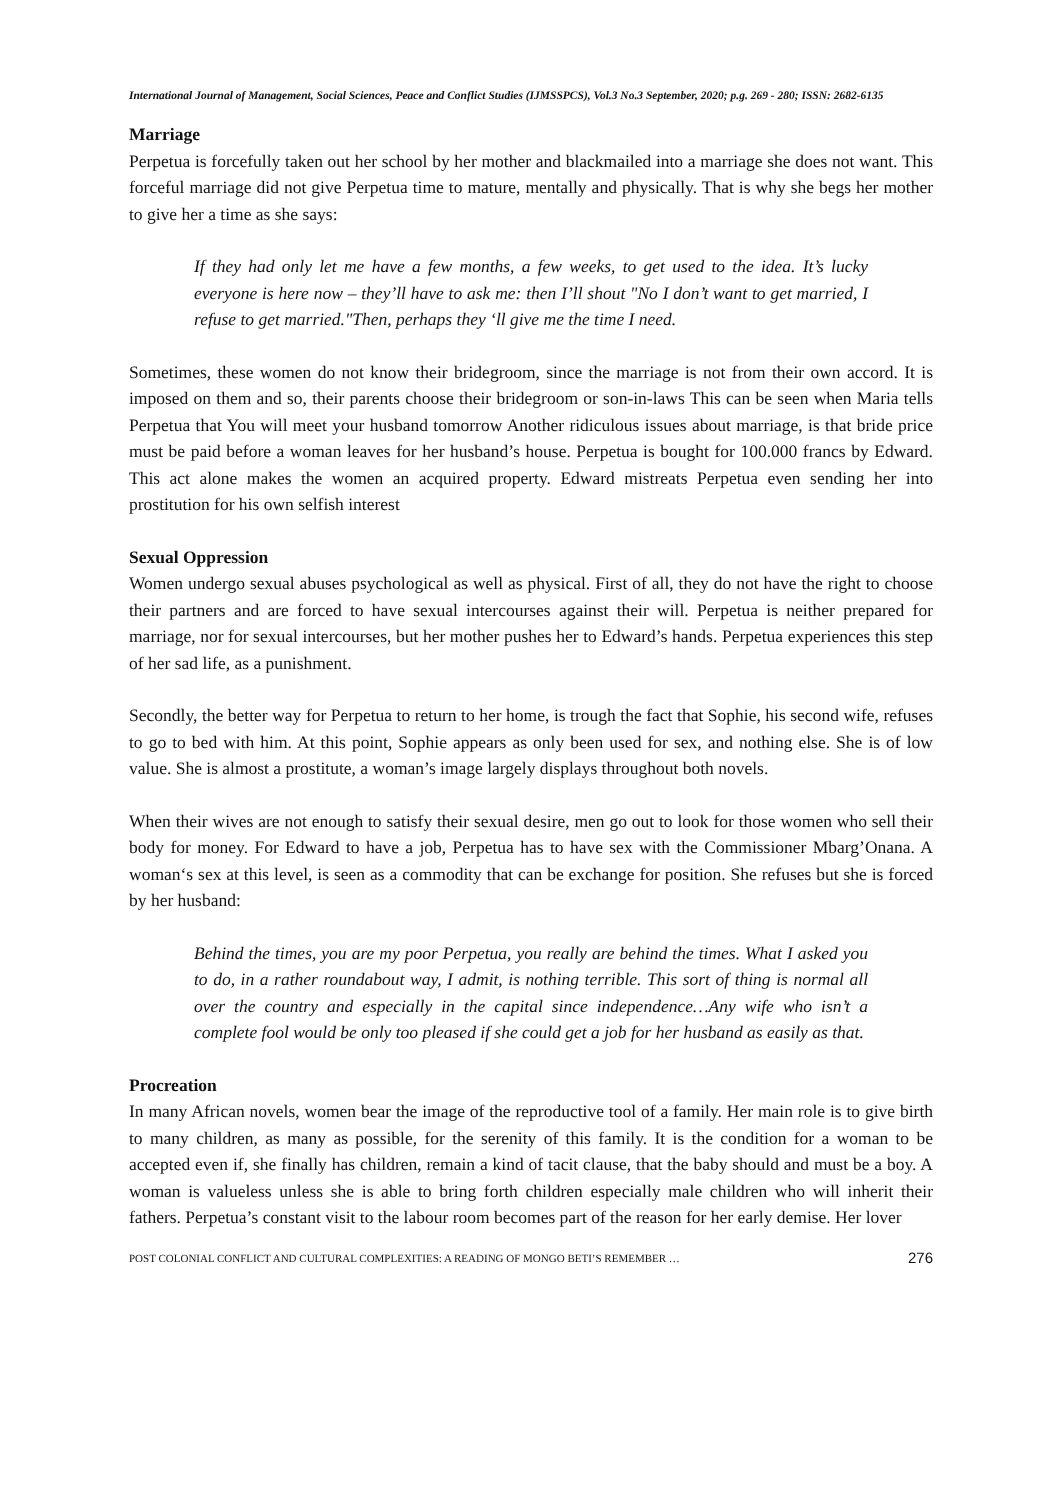International Journal of Management, Social Sciences, Peace and Conflict Studies (IJMSSPCS), Vol.3 No.3 September, 2020; p.g. 269 - 280; ISSN: 2682-6135
Marriage
Perpetua is forcefully taken out her school by her mother and blackmailed into a marriage she does not want. This forceful marriage did not give Perpetua time to mature, mentally and physically. That is why she begs her mother to give her a time as she says:
If they had only let me have a few months, a few weeks, to get used to the idea. It’s lucky everyone is here now – they’ll have to ask me: then I’ll shout "No I don’t want to get married, I refuse to get married."Then, perhaps they ‘ll give me the time I need.
Sometimes, these women do not know their bridegroom, since the marriage is not from their own accord. It is imposed on them and so, their parents choose their bridegroom or son-in-laws This can be seen when Maria tells Perpetua that You will meet your husband tomorrow Another ridiculous issues about marriage, is that bride price must be paid before a woman leaves for her husband’s house. Perpetua is bought for 100.000 francs by Edward. This act alone makes the women an acquired property. Edward mistreats Perpetua even sending her into prostitution for his own selfish interest
Sexual Oppression
Women undergo sexual abuses psychological as well as physical. First of all, they do not have the right to choose their partners and are forced to have sexual intercourses against their will. Perpetua is neither prepared for marriage, nor for sexual intercourses, but her mother pushes her to Edward’s hands. Perpetua experiences this step of her sad life, as a punishment.
Secondly, the better way for Perpetua to return to her home, is trough the fact that Sophie, his second wife, refuses to go to bed with him. At this point, Sophie appears as only been used for sex, and nothing else. She is of low value. She is almost a prostitute, a woman’s image largely displays throughout both novels.
When their wives are not enough to satisfy their sexual desire, men go out to look for those women who sell their body for money. For Edward to have a job, Perpetua has to have sex with the Commissioner Mbarg’Onana. A woman‘s sex at this level, is seen as a commodity that can be exchange for position. She refuses but she is forced by her husband:
Behind the times, you are my poor Perpetua, you really are behind the times. What I asked you to do, in a rather roundabout way, I admit, is nothing terrible. This sort of thing is normal all over the country and especially in the capital since independence…Any wife who isn’t a complete fool would be only too pleased if she could get a job for her husband as easily as that.
Procreation
In many African novels, women bear the image of the reproductive tool of a family. Her main role is to give birth to many children, as many as possible, for the serenity of this family. It is the condition for a woman to be accepted even if, she finally has children, remain a kind of tacit clause, that the baby should and must be a boy. A woman is valueless unless she is able to bring forth children especially male children who will inherit their fathers. Perpetua’s constant visit to the labour room becomes part of the reason for her early demise. Her lover
POST COLONIAL CONFLICT AND CULTURAL COMPLEXITIES: A READING OF MONGO BETI’S REMEMBER … 276